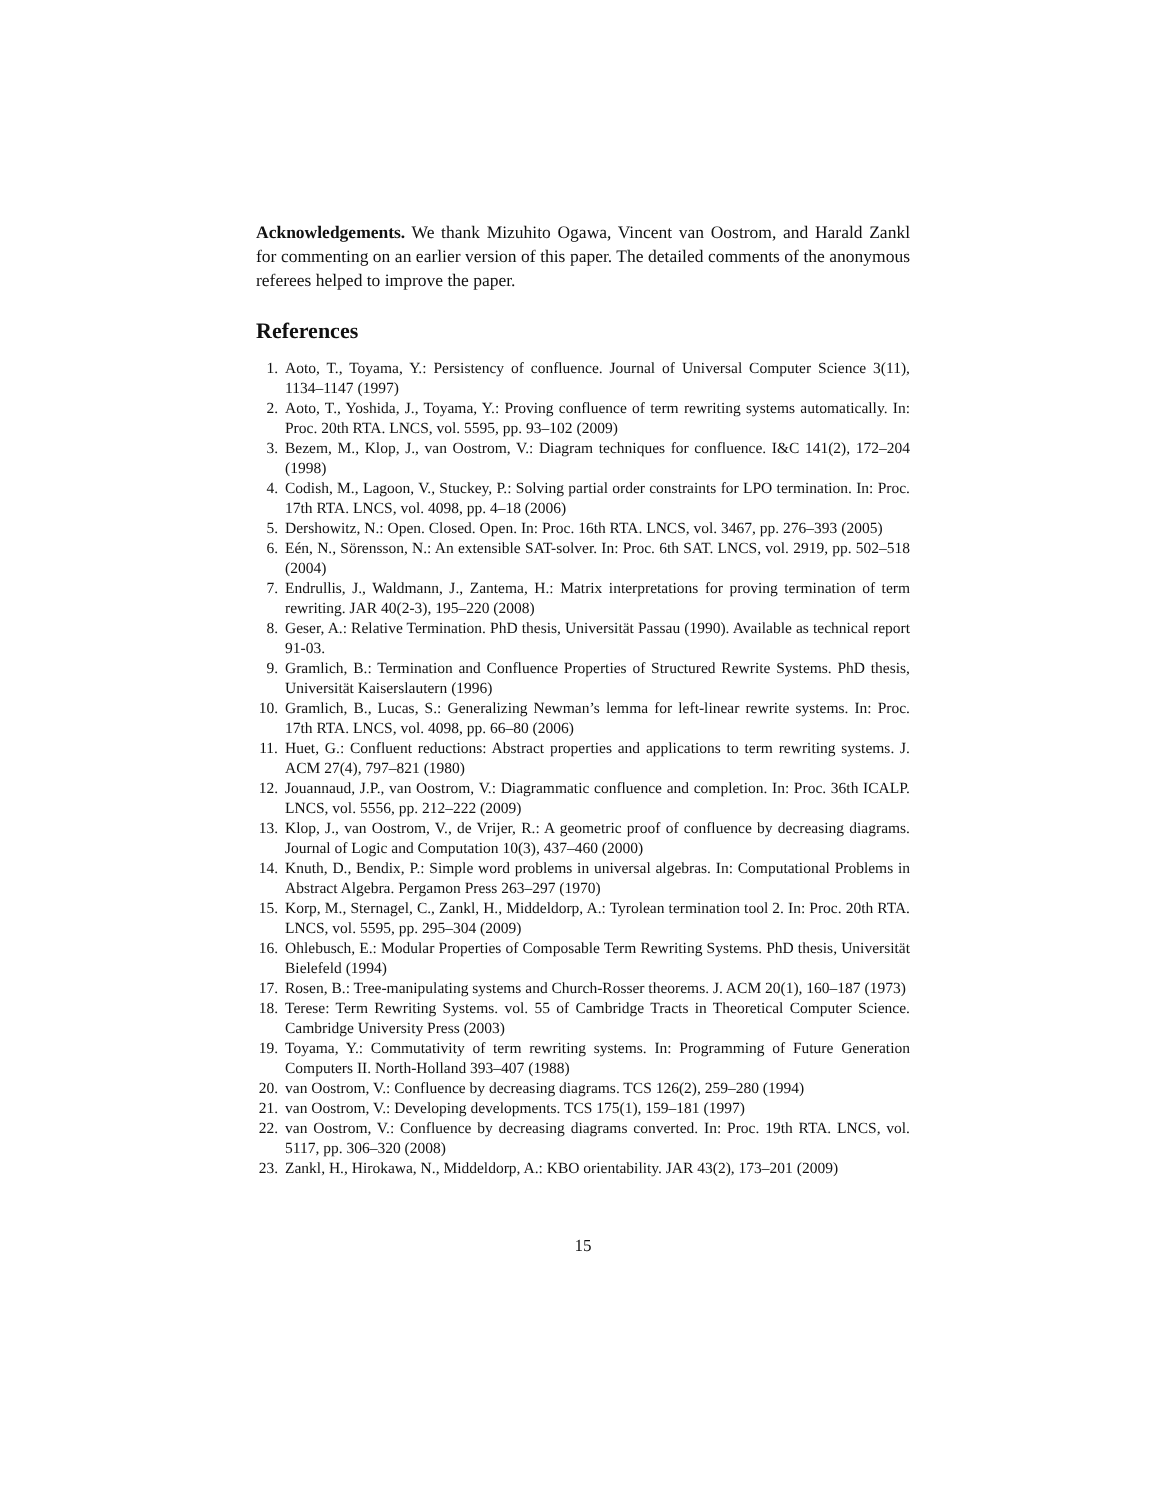Acknowledgements. We thank Mizuhito Ogawa, Vincent van Oostrom, and Harald Zankl for commenting on an earlier version of this paper. The detailed comments of the anonymous referees helped to improve the paper.
References
1. Aoto, T., Toyama, Y.: Persistency of confluence. Journal of Universal Computer Science 3(11), 1134–1147 (1997)
2. Aoto, T., Yoshida, J., Toyama, Y.: Proving confluence of term rewriting systems automatically. In: Proc. 20th RTA. LNCS, vol. 5595, pp. 93–102 (2009)
3. Bezem, M., Klop, J., van Oostrom, V.: Diagram techniques for confluence. I&C 141(2), 172–204 (1998)
4. Codish, M., Lagoon, V., Stuckey, P.: Solving partial order constraints for LPO termination. In: Proc. 17th RTA. LNCS, vol. 4098, pp. 4–18 (2006)
5. Dershowitz, N.: Open. Closed. Open. In: Proc. 16th RTA. LNCS, vol. 3467, pp. 276–393 (2005)
6. Eén, N., Sörensson, N.: An extensible SAT-solver. In: Proc. 6th SAT. LNCS, vol. 2919, pp. 502–518 (2004)
7. Endrullis, J., Waldmann, J., Zantema, H.: Matrix interpretations for proving termination of term rewriting. JAR 40(2-3), 195–220 (2008)
8. Geser, A.: Relative Termination. PhD thesis, Universität Passau (1990). Available as technical report 91-03.
9. Gramlich, B.: Termination and Confluence Properties of Structured Rewrite Systems. PhD thesis, Universität Kaiserslautern (1996)
10. Gramlich, B., Lucas, S.: Generalizing Newman’s lemma for left-linear rewrite systems. In: Proc. 17th RTA. LNCS, vol. 4098, pp. 66–80 (2006)
11. Huet, G.: Confluent reductions: Abstract properties and applications to term rewriting systems. J. ACM 27(4), 797–821 (1980)
12. Jouannaud, J.P., van Oostrom, V.: Diagrammatic confluence and completion. In: Proc. 36th ICALP. LNCS, vol. 5556, pp. 212–222 (2009)
13. Klop, J., van Oostrom, V., de Vrijer, R.: A geometric proof of confluence by decreasing diagrams. Journal of Logic and Computation 10(3), 437–460 (2000)
14. Knuth, D., Bendix, P.: Simple word problems in universal algebras. In: Computational Problems in Abstract Algebra. Pergamon Press 263–297 (1970)
15. Korp, M., Sternagel, C., Zankl, H., Middeldorp, A.: Tyrolean termination tool 2. In: Proc. 20th RTA. LNCS, vol. 5595, pp. 295–304 (2009)
16. Ohlebusch, E.: Modular Properties of Composable Term Rewriting Systems. PhD thesis, Universität Bielefeld (1994)
17. Rosen, B.: Tree-manipulating systems and Church-Rosser theorems. J. ACM 20(1), 160–187 (1973)
18. Terese: Term Rewriting Systems. vol. 55 of Cambridge Tracts in Theoretical Computer Science. Cambridge University Press (2003)
19. Toyama, Y.: Commutativity of term rewriting systems. In: Programming of Future Generation Computers II. North-Holland 393–407 (1988)
20. van Oostrom, V.: Confluence by decreasing diagrams. TCS 126(2), 259–280 (1994)
21. van Oostrom, V.: Developing developments. TCS 175(1), 159–181 (1997)
22. van Oostrom, V.: Confluence by decreasing diagrams converted. In: Proc. 19th RTA. LNCS, vol. 5117, pp. 306–320 (2008)
23. Zankl, H., Hirokawa, N., Middeldorp, A.: KBO orientability. JAR 43(2), 173–201 (2009)
15